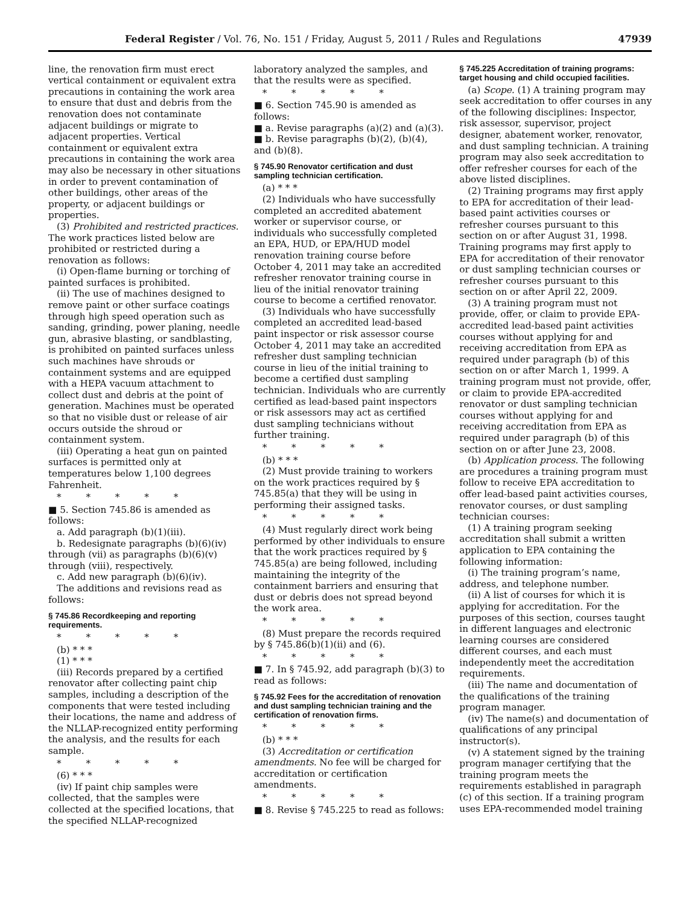Federal Register / Vol. 76, No. 151 / Friday, August 5, 2011 / Rules and Regulations 47939
line, the renovation firm must erect vertical containment or equivalent extra precautions in containing the work area to ensure that dust and debris from the renovation does not contaminate adjacent buildings or migrate to adjacent properties. Vertical containment or equivalent extra precautions in containing the work area may also be necessary in other situations in order to prevent contamination of other buildings, other areas of the property, or adjacent buildings or properties.
(3) Prohibited and restricted practices. The work practices listed below are prohibited or restricted during a renovation as follows:
(i) Open-flame burning or torching of painted surfaces is prohibited.
(ii) The use of machines designed to remove paint or other surface coatings through high speed operation such as sanding, grinding, power planing, needle gun, abrasive blasting, or sandblasting, is prohibited on painted surfaces unless such machines have shrouds or containment systems and are equipped with a HEPA vacuum attachment to collect dust and debris at the point of generation. Machines must be operated so that no visible dust or release of air occurs outside the shroud or containment system.
(iii) Operating a heat gun on painted surfaces is permitted only at temperatures below 1,100 degrees Fahrenheit.
* * * * *
■ 5. Section 745.86 is amended as follows:
a. Add paragraph (b)(1)(iii).
b. Redesignate paragraphs (b)(6)(iv) through (vii) as paragraphs (b)(6)(v) through (viii), respectively.
c. Add new paragraph (b)(6)(iv).
The additions and revisions read as follows:
§ 745.86 Recordkeeping and reporting requirements.
* * * * *
(b) * * *
(1) * * *
(iii) Records prepared by a certified renovator after collecting paint chip samples, including a description of the components that were tested including their locations, the name and address of the NLLAP-recognized entity performing the analysis, and the results for each sample.
* * * * *
(6) * * *
(iv) If paint chip samples were collected, that the samples were collected at the specified locations, that the specified NLLAP-recognized
laboratory analyzed the samples, and that the results were as specified.
* * * * *
■ 6. Section 745.90 is amended as follows:
■ a. Revise paragraphs (a)(2) and (a)(3).
■ b. Revise paragraphs (b)(2), (b)(4), and (b)(8).
§ 745.90 Renovator certification and dust sampling technician certification.
(a) * * *
(2) Individuals who have successfully completed an accredited abatement worker or supervisor course, or individuals who successfully completed an EPA, HUD, or EPA/HUD model renovation training course before October 4, 2011 may take an accredited refresher renovator training course in lieu of the initial renovator training course to become a certified renovator.
(3) Individuals who have successfully completed an accredited lead-based paint inspector or risk assessor course October 4, 2011 may take an accredited refresher dust sampling technician course in lieu of the initial training to become a certified dust sampling technician. Individuals who are currently certified as lead-based paint inspectors or risk assessors may act as certified dust sampling technicians without further training.
* * * * *
(b) * * *
(2) Must provide training to workers on the work practices required by § 745.85(a) that they will be using in performing their assigned tasks.
* * * * *
(4) Must regularly direct work being performed by other individuals to ensure that the work practices required by § 745.85(a) are being followed, including maintaining the integrity of the containment barriers and ensuring that dust or debris does not spread beyond the work area.
* * * * *
(8) Must prepare the records required by § 745.86(b)(1)(ii) and (6).
* * * * *
■ 7. In § 745.92, add paragraph (b)(3) to read as follows:
§ 745.92 Fees for the accreditation of renovation and dust sampling technician training and the certification of renovation firms.
* * * * *
(b) * * *
(3) Accreditation or certification amendments. No fee will be charged for accreditation or certification amendments.
* * * * *
■ 8. Revise § 745.225 to read as follows:
§ 745.225 Accreditation of training programs: target housing and child occupied facilities.
(a) Scope. (1) A training program may seek accreditation to offer courses in any of the following disciplines: Inspector, risk assessor, supervisor, project designer, abatement worker, renovator, and dust sampling technician. A training program may also seek accreditation to offer refresher courses for each of the above listed disciplines.
(2) Training programs may first apply to EPA for accreditation of their lead-based paint activities courses or refresher courses pursuant to this section on or after August 31, 1998. Training programs may first apply to EPA for accreditation of their renovator or dust sampling technician courses or refresher courses pursuant to this section on or after April 22, 2009.
(3) A training program must not provide, offer, or claim to provide EPA-accredited lead-based paint activities courses without applying for and receiving accreditation from EPA as required under paragraph (b) of this section on or after March 1, 1999. A training program must not provide, offer, or claim to provide EPA-accredited renovator or dust sampling technician courses without applying for and receiving accreditation from EPA as required under paragraph (b) of this section on or after June 23, 2008.
(b) Application process. The following are procedures a training program must follow to receive EPA accreditation to offer lead-based paint activities courses, renovator courses, or dust sampling technician courses:
(1) A training program seeking accreditation shall submit a written application to EPA containing the following information:
(i) The training program’s name, address, and telephone number.
(ii) A list of courses for which it is applying for accreditation. For the purposes of this section, courses taught in different languages and electronic learning courses are considered different courses, and each must independently meet the accreditation requirements.
(iii) The name and documentation of the qualifications of the training program manager.
(iv) The name(s) and documentation of qualifications of any principal instructor(s).
(v) A statement signed by the training program manager certifying that the training program meets the requirements established in paragraph (c) of this section. If a training program uses EPA-recommended model training